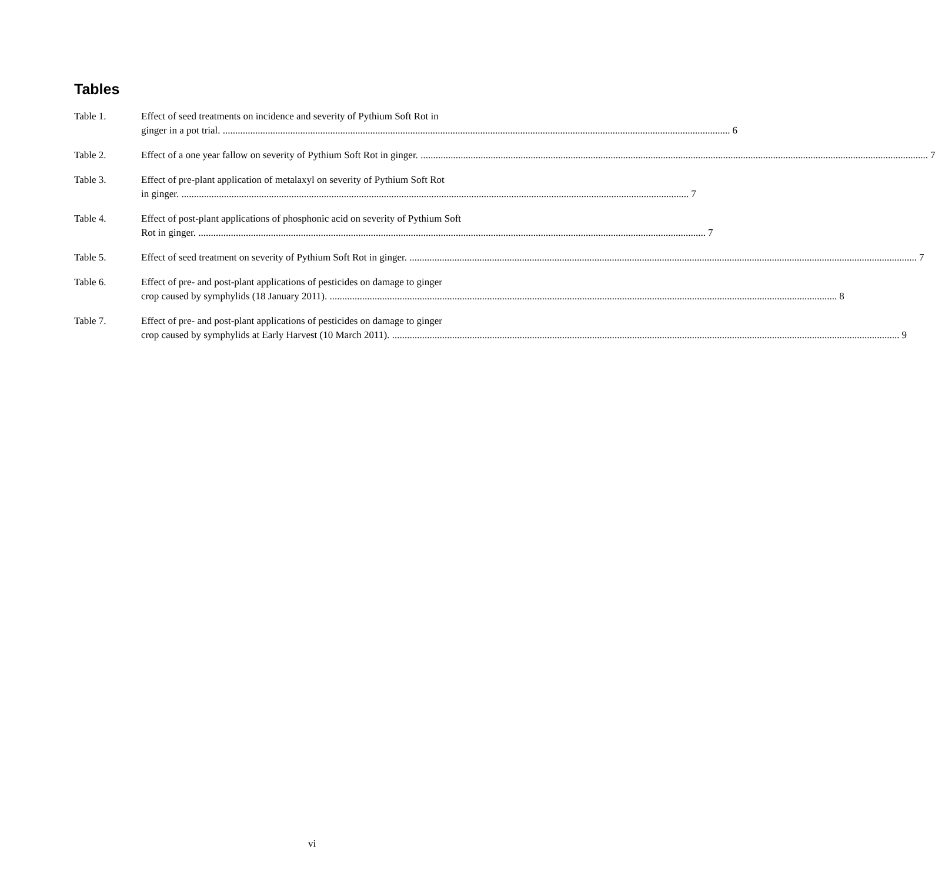Tables
Table 1. Effect of seed treatments on incidence and severity of Pythium Soft Rot in
ginger in a pot trial. 6
Table 2. Effect of a one year fallow on severity of Pythium Soft Rot in ginger. 7
Table 3. Effect of pre-plant application of metalaxyl on severity of Pythium Soft Rot
in ginger. 7
Table 4. Effect of post-plant applications of phosphonic acid on severity of Pythium Soft
Rot in ginger. 7
Table 5. Effect of seed treatment on severity of Pythium Soft Rot in ginger. 7
Table 6. Effect of pre- and post-plant applications of pesticides on damage to ginger
crop caused by symphylids (18 January 2011). 8
Table 7. Effect of pre- and post-plant applications of pesticides on damage to ginger
crop caused by symphylids at Early Harvest (10 March 2011). 9
vi